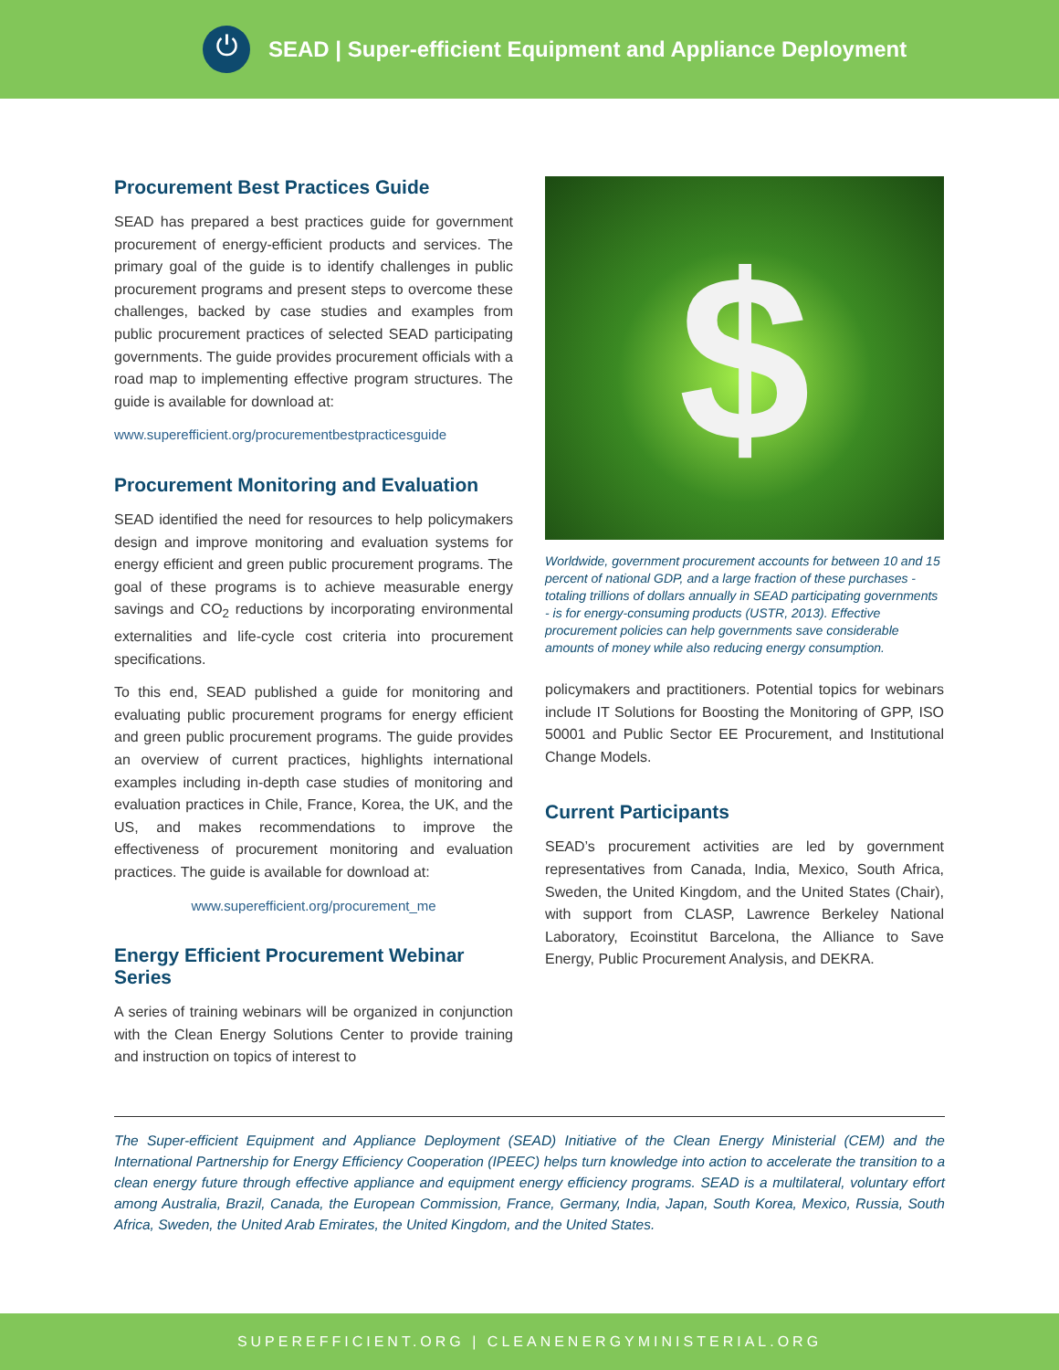⏻
SEAD | Super-efficient Equipment and Appliance Deployment
Procurement Best Practices Guide
SEAD has prepared a best practices guide for government procurement of energy-efficient products and services. The primary goal of the guide is to identify challenges in public procurement programs and present steps to overcome these challenges, backed by case studies and examples from public procurement practices of selected SEAD participating governments. The guide provides procurement officials with a road map to implementing effective program structures. The guide is available for download at:
www.superefficient.org/procurementbestpracticesguide
Procurement Monitoring and Evaluation
SEAD identified the need for resources to help policymakers design and improve monitoring and evaluation systems for energy efficient and green public procurement programs. The goal of these programs is to achieve measurable energy savings and CO<sub>2</sub> reductions by incorporating environmental externalities and life-cycle cost criteria into procurement specifications.
To this end, SEAD published a guide for monitoring and evaluating public procurement programs for energy efficient and green public procurement programs. The guide provides an overview of current practices, highlights international examples including in-depth case studies of monitoring and evaluation practices in Chile, France, Korea, the UK, and the US, and makes recommendations to improve the effectiveness of procurement monitoring and evaluation practices. The guide is available for download at:
www.superefficient.org/procurement_me
Energy Efficient Procurement Webinar Series
A series of training webinars will be organized in conjunction with the Clean Energy Solutions Center to provide training and instruction on topics of interest to
$
Worldwide, government procurement accounts for between 10 and 15 percent of national GDP, and a large fraction of these purchases - totaling trillions of dollars annually in SEAD participating governments - is for energy-consuming products (USTR, 2013). Effective procurement policies can help governments save considerable amounts of money while also reducing energy consumption.
policymakers and practitioners. Potential topics for webinars include IT Solutions for Boosting the Monitoring of GPP, ISO 50001 and Public Sector EE Procurement, and Institutional Change Models.
Current Participants
SEAD’s procurement activities are led by government representatives from Canada, India, Mexico, South Africa, Sweden, the United Kingdom, and the United States (Chair), with support from CLASP, Lawrence Berkeley National Laboratory, Ecoinstitut Barcelona, the Alliance to Save Energy, Public Procurement Analysis, and DEKRA.
The Super-efficient Equipment and Appliance Deployment (SEAD) Initiative of the Clean Energy Ministerial (CEM) and the International Partnership for Energy Efficiency Cooperation (IPEEC) helps turn knowledge into action to accelerate the transition to a clean energy future through effective appliance and equipment energy efficiency programs. SEAD is a multilateral, voluntary effort among Australia, Brazil, Canada, the European Commission, France, Germany, India, Japan, South Korea, Mexico, Russia, South Africa, Sweden, the United Arab Emirates, the United Kingdom, and the United States.
SUPEREFFICIENT.ORG | CLEANENERGYMINISTERIAL.ORG